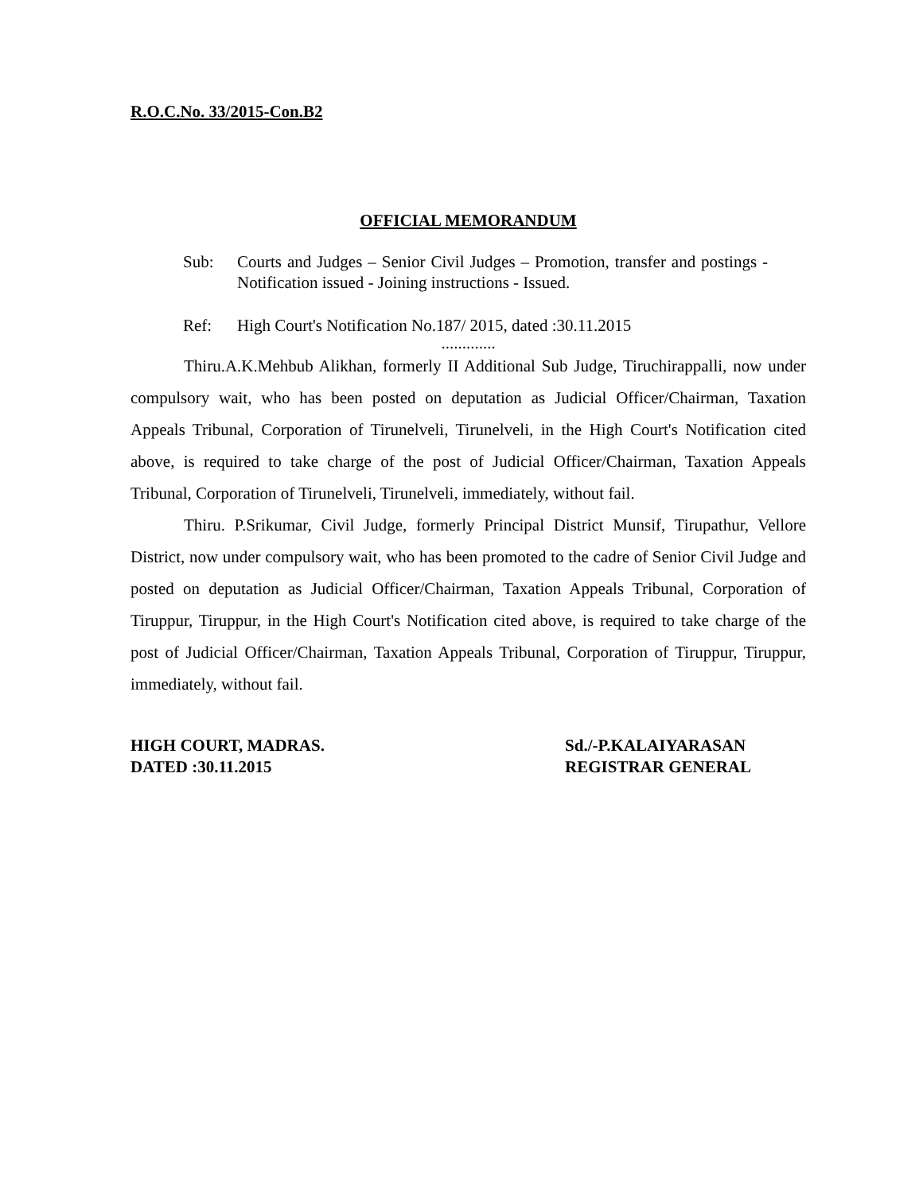R.O.C.No. 33/2015-Con.B2
OFFICIAL MEMORANDUM
Sub: Courts and Judges – Senior Civil Judges – Promotion, transfer and postings - Notification issued - Joining instructions - Issued.
Ref: High Court's Notification No.187/ 2015, dated :30.11.2015
.............
Thiru.A.K.Mehbub Alikhan, formerly II Additional Sub Judge, Tiruchirappalli, now under compulsory wait, who has been posted on deputation as Judicial Officer/Chairman, Taxation Appeals Tribunal, Corporation of Tirunelveli, Tirunelveli, in the High Court's Notification cited above, is required to take charge of the post of Judicial Officer/Chairman, Taxation Appeals Tribunal, Corporation of Tirunelveli, Tirunelveli, immediately, without fail.
Thiru. P.Srikumar, Civil Judge, formerly Principal District Munsif, Tirupathur, Vellore District, now under compulsory wait, who has been promoted to the cadre of Senior Civil Judge and posted on deputation as Judicial Officer/Chairman, Taxation Appeals Tribunal, Corporation of Tiruppur, Tiruppur, in the High Court's Notification cited above, is required to take charge of the post of Judicial Officer/Chairman, Taxation Appeals Tribunal, Corporation of Tiruppur, Tiruppur, immediately, without fail.
HIGH COURT, MADRAS.
DATED :30.11.2015
Sd./-P.KALAIYARASAN
REGISTRAR GENERAL